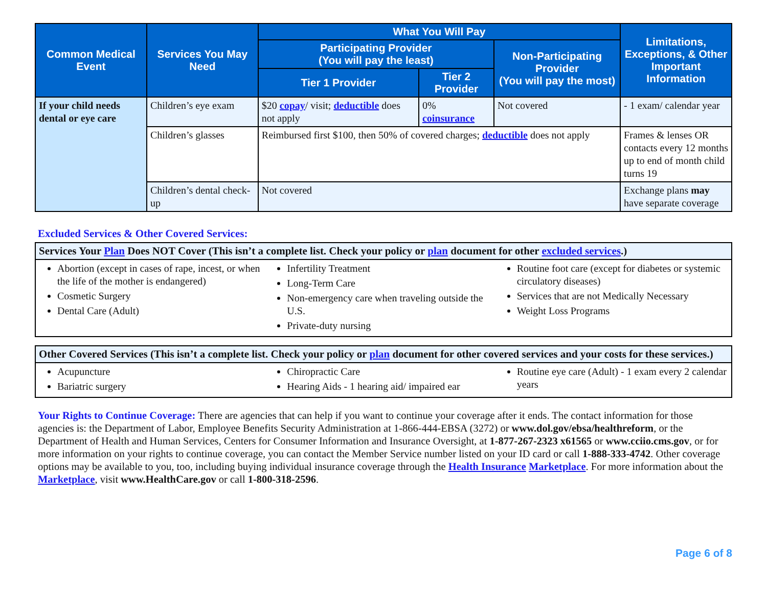| Common Medical Event | Services You May Need | What You Will Pay | | | Limitations, Exceptions, & Other Important Information |
| --- | --- | --- | --- | --- | --- |
| | | Participating Provider (You will pay the least) | | Non-Participating Provider (You will pay the most) | |
| | | Tier 1 Provider | Tier 2 Provider | | |
| If your child needs dental or eye care | Children’s eye exam | $20 copay / visit; deductible does not apply | 0% coinsurance | Not covered | - 1 exam/ calendar year |
| | Children’s glasses | Reimbursed first $100, then 50% of covered charges; deductible does not apply | | | Frames & lenses OR contacts every 12 months up to end of month child turns 19 |
| | Children’s dental check-up | Not covered | | | Exchange plans may have separate coverage |
Excluded Services & Other Covered Services:
Services Your Plan Does NOT Cover (This isn’t a complete list. Check your policy or plan document for other excluded services.)
Abortion (except in cases of rape, incest, or when the life of the mother is endangered)
Cosmetic Surgery
Dental Care (Adult)
Infertility Treatment
Long-Term Care
Non-emergency care when traveling outside the U.S.
Private-duty nursing
Routine foot care (except for diabetes or systemic circulatory diseases)
Services that are not Medically Necessary
Weight Loss Programs
Other Covered Services (This isn’t a complete list. Check your policy or plan document for other covered services and your costs for these services.)
Acupuncture
Bariatric surgery
Chiropractic Care
Hearing Aids - 1 hearing aid/ impaired ear
Routine eye care (Adult) - 1 exam every 2 calendar years
Your Rights to Continue Coverage: There are agencies that can help if you want to continue your coverage after it ends. The contact information for those agencies is: the Department of Labor, Employee Benefits Security Administration at 1-866-444-EBSA (3272) or www.dol.gov/ebsa/healthreform, or the Department of Health and Human Services, Centers for Consumer Information and Insurance Oversight, at 1-877-267-2323 x61565 or www.cciio.cms.gov, or for more information on your rights to continue coverage, you can contact the Member Service number listed on your ID card or call 1-888-333-4742. Other coverage options may be available to you, too, including buying individual insurance coverage through the Health Insurance Marketplace. For more information about the Marketplace, visit www.HealthCare.gov or call 1-800-318-2596.
Page 6 of 8